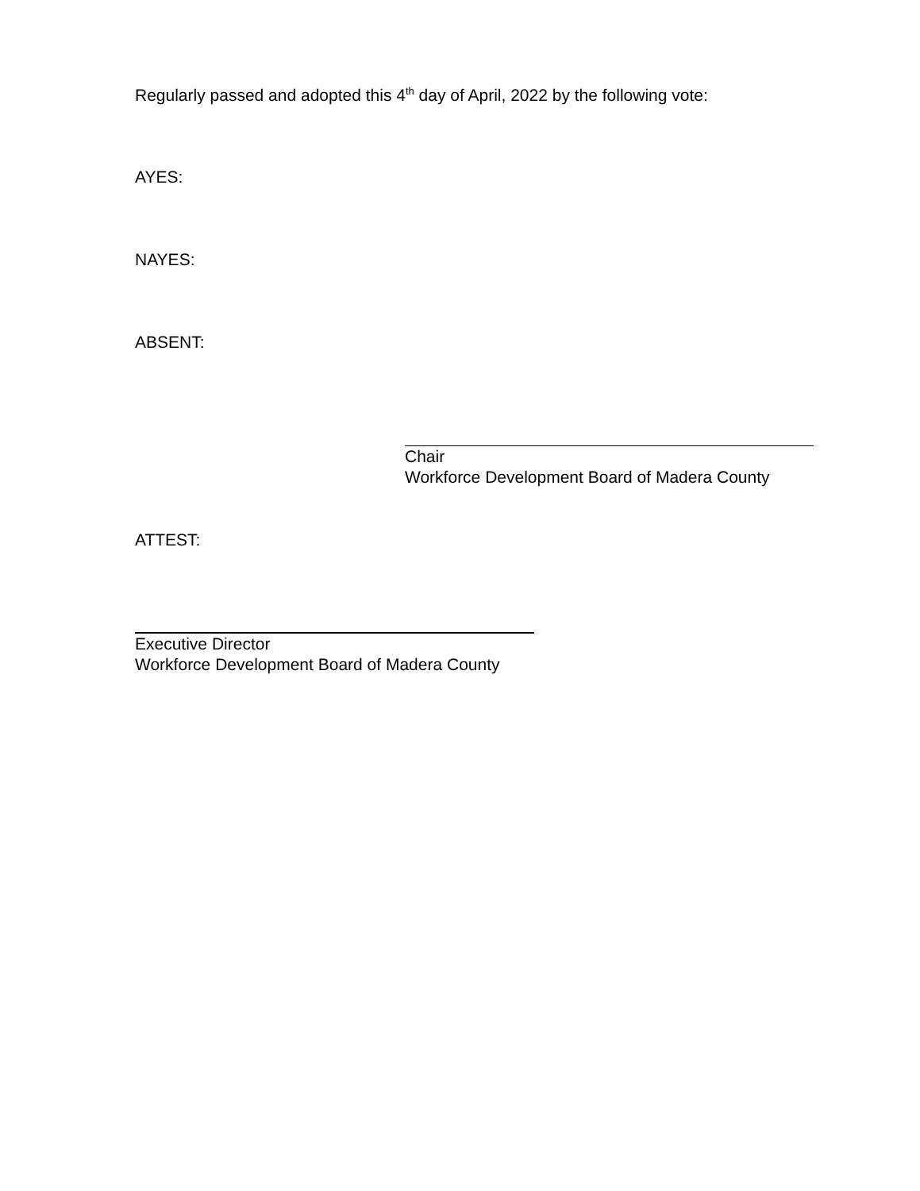Regularly passed and adopted this 4<sup>th</sup> day of April, 2022 by the following vote:
AYES:
NAYES:
ABSENT:
Chair
Workforce Development Board of Madera County
ATTEST:
Executive Director
Workforce Development Board of Madera County